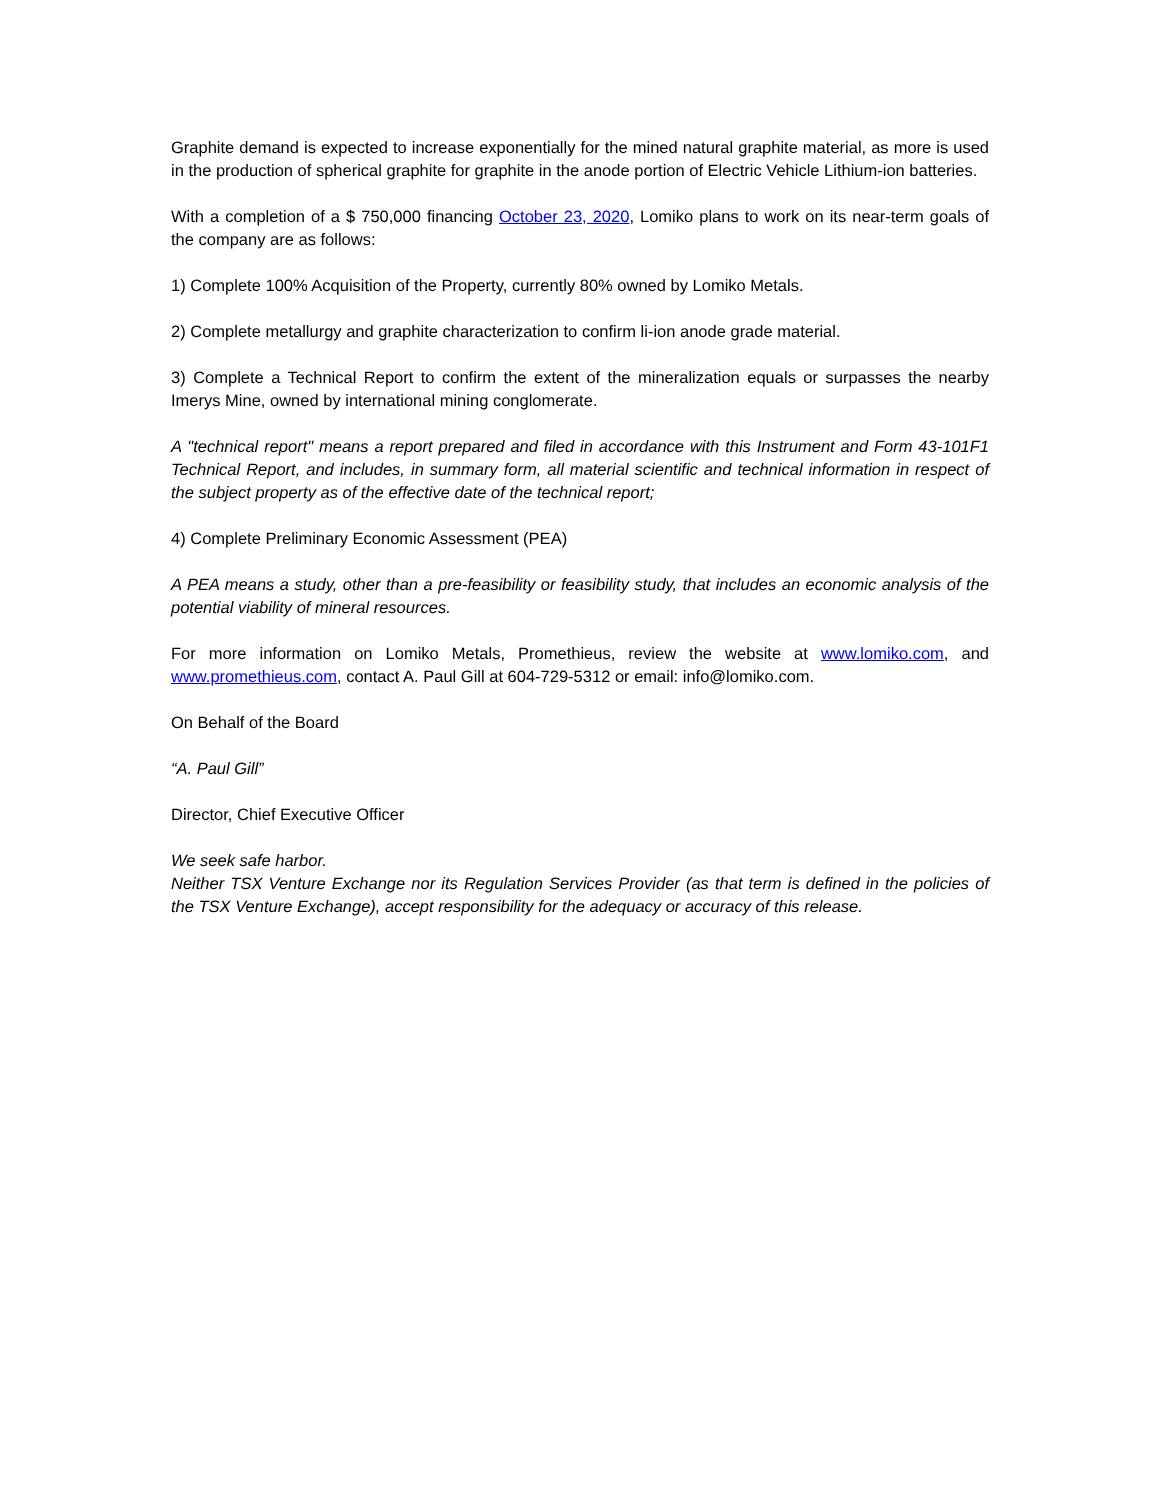Graphite demand is expected to increase exponentially for the mined natural graphite material, as more is used in the production of spherical graphite for graphite in the anode portion of Electric Vehicle Lithium-ion batteries.
With a completion of a $ 750,000 financing October 23, 2020, Lomiko plans to work on its near-term goals of the company are as follows:
1) Complete 100% Acquisition of the Property, currently 80% owned by Lomiko Metals.
2) Complete metallurgy and graphite characterization to confirm li-ion anode grade material.
3) Complete a Technical Report to confirm the extent of the mineralization equals or surpasses the nearby Imerys Mine, owned by international mining conglomerate.
A "technical report" means a report prepared and filed in accordance with this Instrument and Form 43-101F1 Technical Report, and includes, in summary form, all material scientific and technical information in respect of the subject property as of the effective date of the technical report;
4) Complete Preliminary Economic Assessment (PEA)
A PEA means a study, other than a pre-feasibility or feasibility study, that includes an economic analysis of the potential viability of mineral resources.
For more information on Lomiko Metals, Promethieus, review the website at www.lomiko.com, and www.promethieus.com, contact A. Paul Gill at 604-729-5312 or email: info@lomiko.com.
On Behalf of the Board
“A. Paul Gill”
Director, Chief Executive Officer
We seek safe harbor.
Neither TSX Venture Exchange nor its Regulation Services Provider (as that term is defined in the policies of the TSX Venture Exchange), accept responsibility for the adequacy or accuracy of this release.